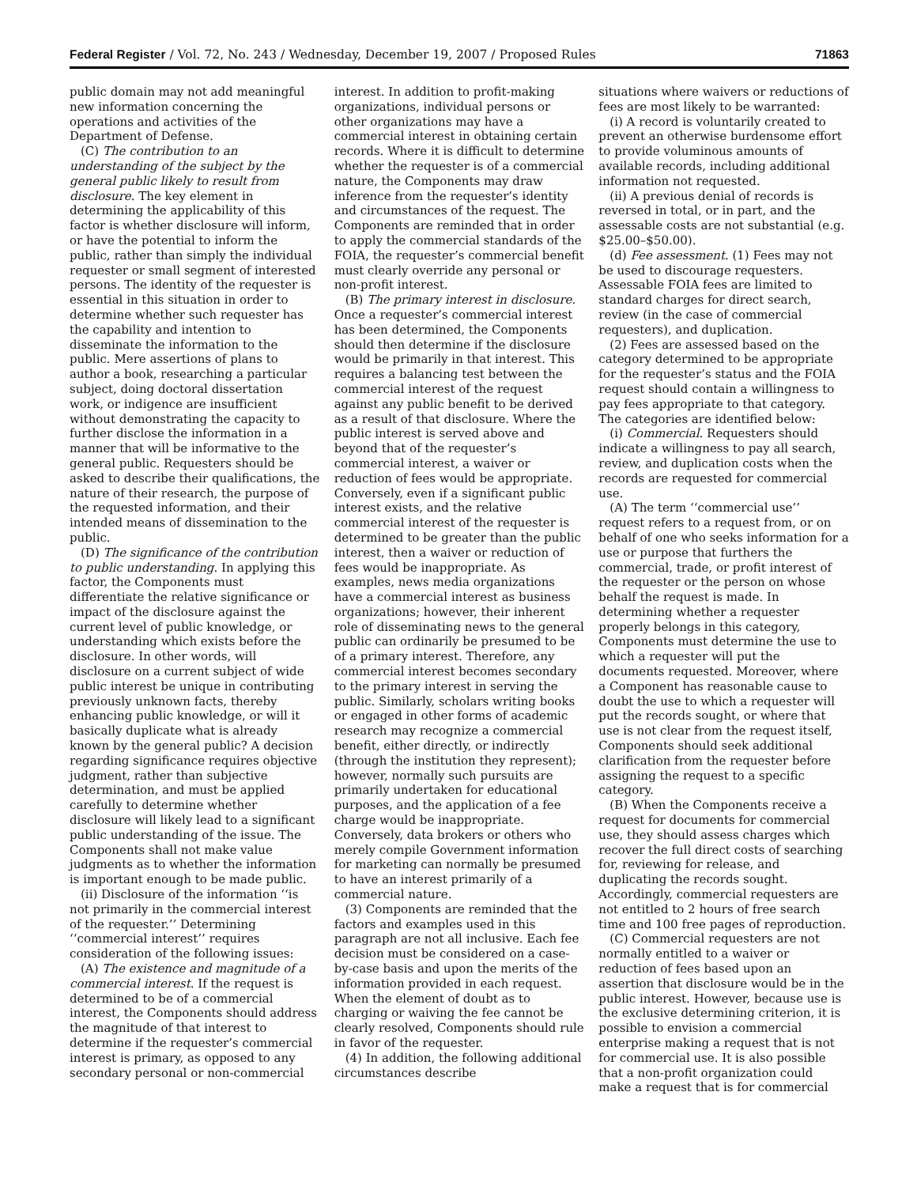Federal Register / Vol. 72, No. 243 / Wednesday, December 19, 2007 / Proposed Rules 71863
public domain may not add meaningful new information concerning the operations and activities of the Department of Defense.
(C) The contribution to an understanding of the subject by the general public likely to result from disclosure. The key element in determining the applicability of this factor is whether disclosure will inform, or have the potential to inform the public, rather than simply the individual requester or small segment of interested persons. The identity of the requester is essential in this situation in order to determine whether such requester has the capability and intention to disseminate the information to the public. Mere assertions of plans to author a book, researching a particular subject, doing doctoral dissertation work, or indigence are insufficient without demonstrating the capacity to further disclose the information in a manner that will be informative to the general public. Requesters should be asked to describe their qualifications, the nature of their research, the purpose of the requested information, and their intended means of dissemination to the public.
(D) The significance of the contribution to public understanding. In applying this factor, the Components must differentiate the relative significance or impact of the disclosure against the current level of public knowledge, or understanding which exists before the disclosure. In other words, will disclosure on a current subject of wide public interest be unique in contributing previously unknown facts, thereby enhancing public knowledge, or will it basically duplicate what is already known by the general public? A decision regarding significance requires objective judgment, rather than subjective determination, and must be applied carefully to determine whether disclosure will likely lead to a significant public understanding of the issue. The Components shall not make value judgments as to whether the information is important enough to be made public.
(ii) Disclosure of the information ‘‘is not primarily in the commercial interest of the requester.’’ Determining ‘‘commercial interest’’ requires consideration of the following issues:
(A) The existence and magnitude of a commercial interest. If the request is determined to be of a commercial interest, the Components should address the magnitude of that interest to determine if the requester’s commercial interest is primary, as opposed to any secondary personal or non-commercial
interest. In addition to profit-making organizations, individual persons or other organizations may have a commercial interest in obtaining certain records. Where it is difficult to determine whether the requester is of a commercial nature, the Components may draw inference from the requester’s identity and circumstances of the request. The Components are reminded that in order to apply the commercial standards of the FOIA, the requester’s commercial benefit must clearly override any personal or non-profit interest.
(B) The primary interest in disclosure. Once a requester’s commercial interest has been determined, the Components should then determine if the disclosure would be primarily in that interest. This requires a balancing test between the commercial interest of the request against any public benefit to be derived as a result of that disclosure. Where the public interest is served above and beyond that of the requester’s commercial interest, a waiver or reduction of fees would be appropriate. Conversely, even if a significant public interest exists, and the relative commercial interest of the requester is determined to be greater than the public interest, then a waiver or reduction of fees would be inappropriate. As examples, news media organizations have a commercial interest as business organizations; however, their inherent role of disseminating news to the general public can ordinarily be presumed to be of a primary interest. Therefore, any commercial interest becomes secondary to the primary interest in serving the public. Similarly, scholars writing books or engaged in other forms of academic research may recognize a commercial benefit, either directly, or indirectly (through the institution they represent); however, normally such pursuits are primarily undertaken for educational purposes, and the application of a fee charge would be inappropriate. Conversely, data brokers or others who merely compile Government information for marketing can normally be presumed to have an interest primarily of a commercial nature.
(3) Components are reminded that the factors and examples used in this paragraph are not all inclusive. Each fee decision must be considered on a case-by-case basis and upon the merits of the information provided in each request. When the element of doubt as to charging or waiving the fee cannot be clearly resolved, Components should rule in favor of the requester.
(4) In addition, the following additional circumstances describe
situations where waivers or reductions of fees are most likely to be warranted:
(i) A record is voluntarily created to prevent an otherwise burdensome effort to provide voluminous amounts of available records, including additional information not requested.
(ii) A previous denial of records is reversed in total, or in part, and the assessable costs are not substantial (e.g. $25.00–$50.00).
(d) Fee assessment. (1) Fees may not be used to discourage requesters. Assessable FOIA fees are limited to standard charges for direct search, review (in the case of commercial requesters), and duplication.
(2) Fees are assessed based on the category determined to be appropriate for the requester’s status and the FOIA request should contain a willingness to pay fees appropriate to that category. The categories are identified below:
(i) Commercial. Requesters should indicate a willingness to pay all search, review, and duplication costs when the records are requested for commercial use.
(A) The term ‘‘commercial use’’ request refers to a request from, or on behalf of one who seeks information for a use or purpose that furthers the commercial, trade, or profit interest of the requester or the person on whose behalf the request is made. In determining whether a requester properly belongs in this category, Components must determine the use to which a requester will put the documents requested. Moreover, where a Component has reasonable cause to doubt the use to which a requester will put the records sought, or where that use is not clear from the request itself, Components should seek additional clarification from the requester before assigning the request to a specific category.
(B) When the Components receive a request for documents for commercial use, they should assess charges which recover the full direct costs of searching for, reviewing for release, and duplicating the records sought. Accordingly, commercial requesters are not entitled to 2 hours of free search time and 100 free pages of reproduction.
(C) Commercial requesters are not normally entitled to a waiver or reduction of fees based upon an assertion that disclosure would be in the public interest. However, because use is the exclusive determining criterion, it is possible to envision a commercial enterprise making a request that is not for commercial use. It is also possible that a non-profit organization could make a request that is for commercial